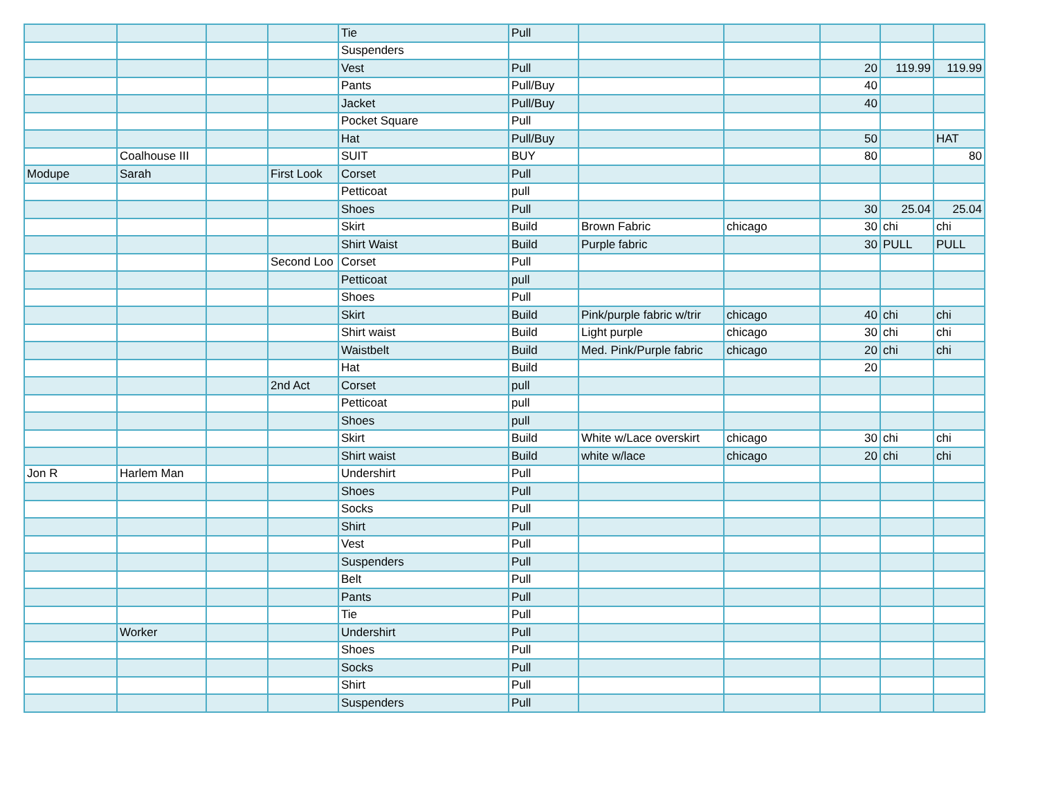| | | | | Tie | Pull | | | | | |
| | | | | Suspenders | | | | | | |
| | | | | Vest | Pull | | | 20 | 119.99 | 119.99 |
| | | | | Pants | Pull/Buy | | | 40 | | |
| | | | | Jacket | Pull/Buy | | | 40 | | |
| | | | | Pocket Square | Pull | | | | | |
| | | | | Hat | Pull/Buy | | | 50 | | HAT |
| | Coalhouse III | | | SUIT | BUY | | | 80 | | 80 |
| Modupe | Sarah | | First Look | Corset | Pull | | | | | |
| | | | | Petticoat | pull | | | | | |
| | | | | Shoes | Pull | | | 30 | 25.04 | 25.04 |
| | | | | Skirt | Build | Brown Fabric | chicago | 30 | chi | chi |
| | | | | Shirt Waist | Build | Purple fabric | | 30 | PULL | PULL |
| | | | Second Loo | Corset | Pull | | | | | |
| | | | | Petticoat | pull | | | | | |
| | | | | Shoes | Pull | | | | | |
| | | | | Skirt | Build | Pink/purple fabric w/trir | chicago | 40 | chi | chi |
| | | | | Shirt waist | Build | Light purple | chicago | 30 | chi | chi |
| | | | | Waistbelt | Build | Med. Pink/Purple fabric | chicago | 20 | chi | chi |
| | | | | Hat | Build | | | 20 | | |
| | | | 2nd Act | Corset | pull | | | | | |
| | | | | Petticoat | pull | | | | | |
| | | | | Shoes | pull | | | | | |
| | | | | Skirt | Build | White w/Lace overskirt | chicago | 30 | chi | chi |
| | | | | Shirt waist | Build | white w/lace | chicago | 20 | chi | chi |
| Jon R | Harlem Man | | | Undershirt | Pull | | | | | |
| | | | | Shoes | Pull | | | | | |
| | | | | Socks | Pull | | | | | |
| | | | | Shirt | Pull | | | | | |
| | | | | Vest | Pull | | | | | |
| | | | | Suspenders | Pull | | | | | |
| | | | | Belt | Pull | | | | | |
| | | | | Pants | Pull | | | | | |
| | | | | Tie | Pull | | | | | |
| | Worker | | | Undershirt | Pull | | | | | |
| | | | | Shoes | Pull | | | | | |
| | | | | Socks | Pull | | | | | |
| | | | | Shirt | Pull | | | | | |
| | | | | Suspenders | Pull | | | | | |